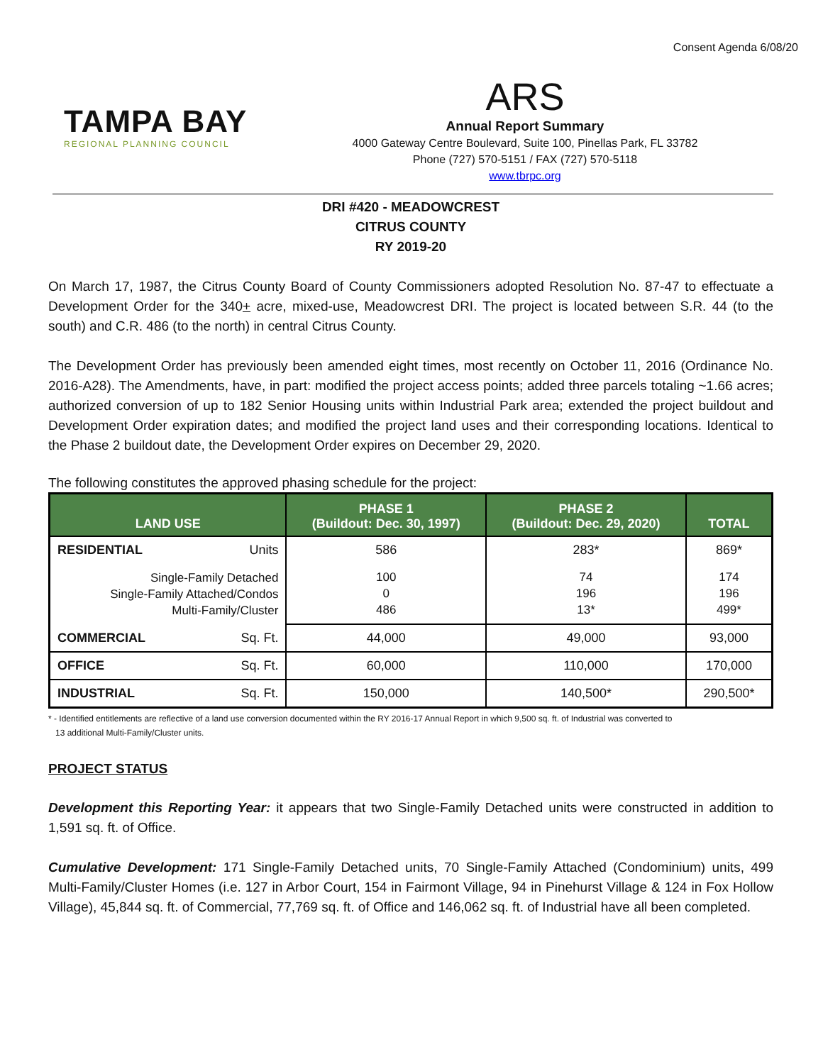Consent Agenda 6/08/20
TAMPA BAY
REGIONAL PLANNING COUNCIL
ARS
Annual Report Summary
4000 Gateway Centre Boulevard, Suite 100, Pinellas Park, FL 33782
Phone (727) 570-5151 / FAX (727) 570-5118
www.tbrpc.org
DRI #420 - MEADOWCREST
CITRUS COUNTY
RY 2019-20
On March 17, 1987, the Citrus County Board of County Commissioners adopted Resolution No. 87-47 to effectuate a Development Order for the 340+ acre, mixed-use, Meadowcrest DRI. The project is located between S.R. 44 (to the south) and C.R. 486 (to the north) in central Citrus County.
The Development Order has previously been amended eight times, most recently on October 11, 2016 (Ordinance No. 2016-A28). The Amendments, have, in part: modified the project access points; added three parcels totaling ~1.66 acres; authorized conversion of up to 182 Senior Housing units within Industrial Park area; extended the project buildout and Development Order expiration dates; and modified the project land uses and their corresponding locations. Identical to the Phase 2 buildout date, the Development Order expires on December 29, 2020.
The following constitutes the approved phasing schedule for the project:
| LAND USE | | PHASE 1 (Buildout: Dec. 30, 1997) | PHASE 2 (Buildout: Dec. 29, 2020) | TOTAL |
| --- | --- | --- | --- | --- |
| RESIDENTIAL | Units | 586 | 283* | 869* |
| Single-Family Detached Single-Family Attached/Condos Multi-Family/Cluster | | 100 0 486 | 74 196 13* | 174 196 499* |
| COMMERCIAL | Sq. Ft. | 44,000 | 49,000 | 93,000 |
| OFFICE | Sq. Ft. | 60,000 | 110,000 | 170,000 |
| INDUSTRIAL | Sq. Ft. | 150,000 | 140,500* | 290,500* |
* - Identified entitlements are reflective of a land use conversion documented within the RY 2016-17 Annual Report in which 9,500 sq. ft. of Industrial was converted to
13 additional Multi-Family/Cluster units.
PROJECT STATUS
Development this Reporting Year: it appears that two Single-Family Detached units were constructed in addition to 1,591 sq. ft. of Office.
Cumulative Development: 171 Single-Family Detached units, 70 Single-Family Attached (Condominium) units, 499 Multi-Family/Cluster Homes (i.e. 127 in Arbor Court, 154 in Fairmont Village, 94 in Pinehurst Village & 124 in Fox Hollow Village), 45,844 sq. ft. of Commercial, 77,769 sq. ft. of Office and 146,062 sq. ft. of Industrial have all been completed.